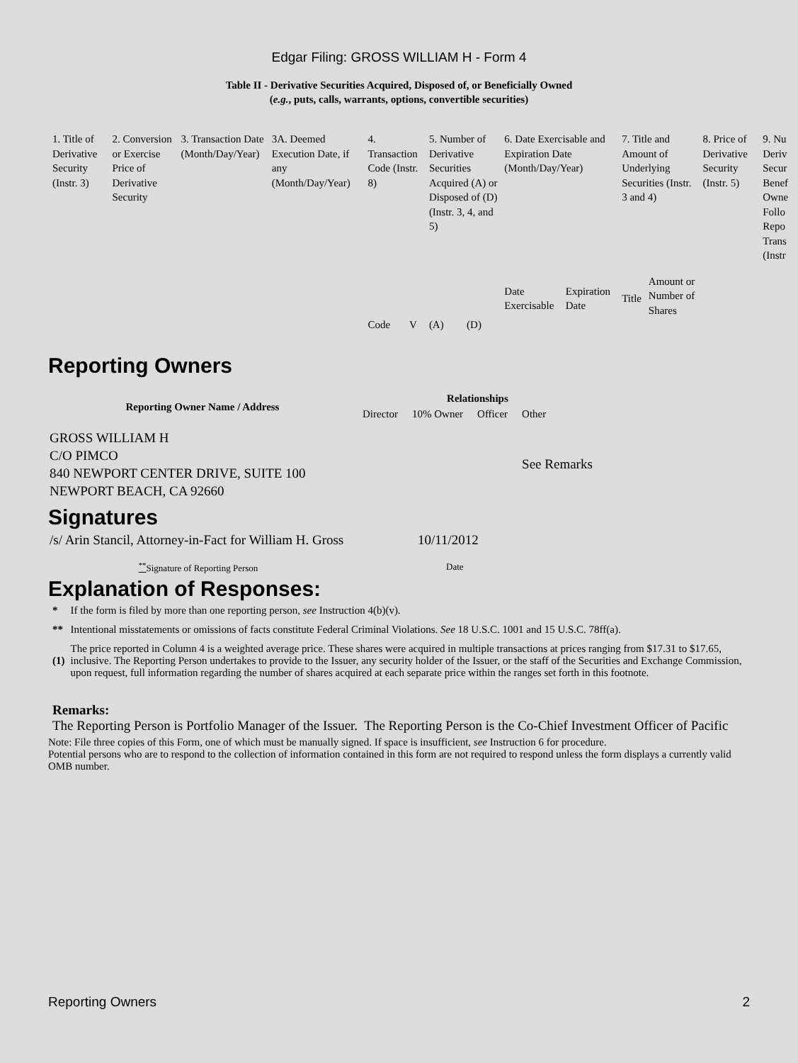Edgar Filing: GROSS WILLIAM H - Form 4
Table II - Derivative Securities Acquired, Disposed of, or Beneficially Owned
(e.g., puts, calls, warrants, options, convertible securities)
| 1. Title of Derivative Security (Instr. 3) | 2. Conversion or Exercise Price of Derivative Security | 3. Transaction Date (Month/Day/Year) | 3A. Deemed Execution Date, if any (Month/Day/Year) | 4. Transaction Code (Instr. 8) | | 5. Number of Derivative Securities Acquired (A) or Disposed of (D) (Instr. 3, 4, and 5) | | 6. Date Exercisable and Expiration Date (Month/Day/Year) | | 7. Title and Amount of Underlying Securities (Instr. 3 and 4) | | 8. Price of Derivative Security (Instr. 5) | 9. Nu Deriv Secur Benef Owne Follo Repo Trans (Instr |
| | | | | | | | | Date Exercisable | Expiration Date | Title | Amount or Number of Shares | | |
| | | | | Code | V | (A) | (D) | | | | | | |
Reporting Owners
| Reporting Owner Name / Address | Relationships | | | |
| --- | --- | --- | --- | --- |
| | Director | 10% Owner | Officer | Other |
| GROSS WILLIAM H C/O PIMCO 840 NEWPORT CENTER DRIVE, SUITE 100 NEWPORT BEACH, CA 92660 | | | | See Remarks |
Signatures
| /s/ Arin Stancil, Attorney-in-Fact for William H. Gross | 10/11/2012 |
| <sup>**</sup> Signature of Reporting Person | Date |
Explanation of Responses:
| * | If the form is filed by more than one reporting person, see Instruction 4(b)(v). |
| ** | Intentional misstatements or omissions of facts constitute Federal Criminal Violations. See 18 U.S.C. 1001 and 15 U.S.C. 78ff(a). |
| (1) | The price reported in Column 4 is a weighted average price. These shares were acquired in multiple transactions at prices ranging from $17.31 to $17.65, inclusive. The Reporting Person undertakes to provide to the Issuer, any security holder of the Issuer, or the staff of the Securities and Exchange Commission, upon request, full information regarding the number of shares acquired at each separate price within the ranges set forth in this footnote. |
Remarks:
The Reporting Person is Portfolio Manager of the Issuer. The Reporting Person is the Co-Chief Investment Officer of Pacific
Note: File three copies of this Form, one of which must be manually signed. If space is insufficient, see Instruction 6 for procedure.
Potential persons who are to respond to the collection of information contained in this form are not required to respond unless the form displays a currently valid OMB number.
Reporting Owners 2